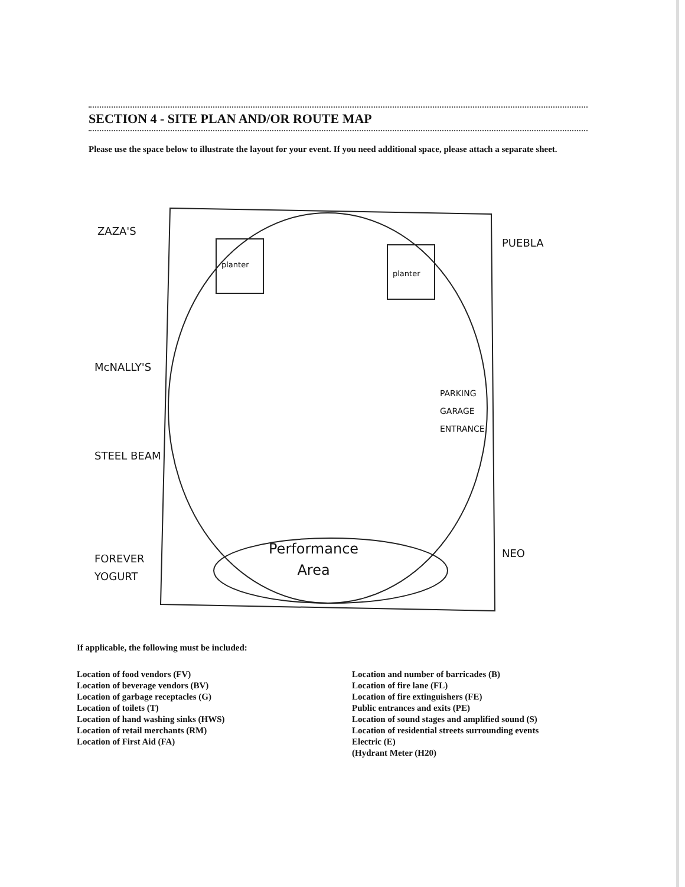SECTION 4 - SITE PLAN AND/OR ROUTE MAP
Please use the space below to illustrate the layout for your event. If you need additional space, please attach a separate sheet.
ZAZA'S
PUEBLA
planter
planter
McNALLY'S
PARKING
GARAGE
ENTRANCE
STEEL BEAM
Performance
Area
FOREVER
YOGURT
NEO
If applicable, the following must be included:
Location of food vendors (FV)
Location of beverage vendors (BV)
Location of garbage receptacles (G)
Location of toilets (T)
Location of hand washing sinks (HWS)
Location of retail merchants (RM)
Location of First Aid (FA)
Location and number of barricades (B)
Location of fire lane (FL)
Location of fire extinguishers (FE)
Public entrances and exits (PE)
Location of sound stages and amplified sound (S)
Location of residential streets surrounding events
Electric (E)
(Hydrant Meter (H20)